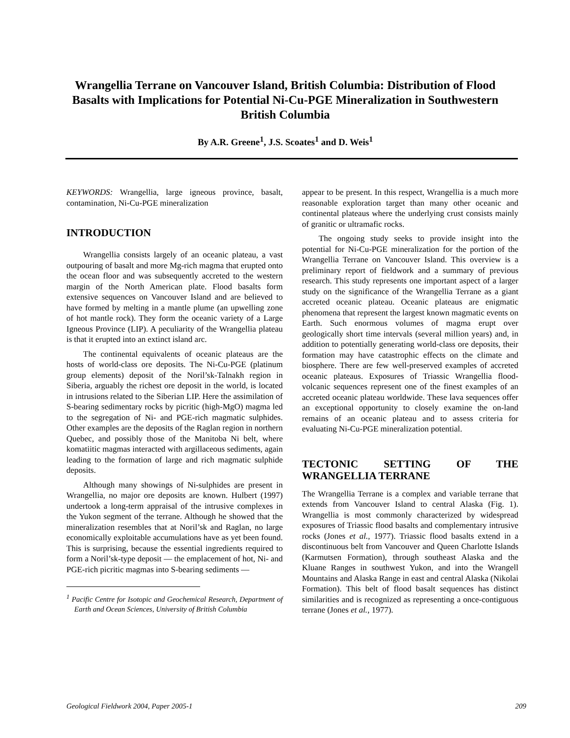Wrangellia Terrane on Vancouver Island, British Columbia: Distribution of Flood Basalts with Implications for Potential Ni-Cu-PGE Mineralization in Southwestern British Columbia
By A.R. Greene<sup>1</sup>, J.S. Scoates<sup>1</sup> and D. Weis<sup>1</sup>
KEYWORDS: Wrangellia, large igneous province, basalt, contamination, Ni-Cu-PGE mineralization
INTRODUCTION
Wrangellia consists largely of an oceanic plateau, a vast outpouring of basalt and more Mg-rich magma that erupted onto the ocean floor and was subsequently accreted to the western margin of the North American plate. Flood basalts form extensive sequences on Vancouver Island and are believed to have formed by melting in a mantle plume (an upwelling zone of hot mantle rock). They form the oceanic variety of a Large Igneous Province (LIP). A peculiarity of the Wrangellia plateau is that it erupted into an extinct island arc.
The continental equivalents of oceanic plateaus are the hosts of world-class ore deposits. The Ni-Cu-PGE (platinum group elements) deposit of the Noril’sk-Talnakh region in Siberia, arguably the richest ore deposit in the world, is located in intrusions related to the Siberian LIP. Here the assimilation of S-bearing sedimentary rocks by picritic (high-MgO) magma led to the segregation of Ni- and PGE-rich magmatic sulphides. Other examples are the deposits of the Raglan region in northern Quebec, and possibly those of the Manitoba Ni belt, where komatiitic magmas interacted with argillaceous sediments, again leading to the formation of large and rich magmatic sulphide deposits.
Although many showings of Ni-sulphides are present in Wrangellia, no major ore deposits are known. Hulbert (1997) undertook a long-term appraisal of the intrusive complexes in the Yukon segment of the terrane. Although he showed that the mineralization resembles that at Noril’sk and Raglan, no large economically exploitable accumulations have as yet been found. This is surprising, because the essential ingredients required to form a Noril’sk-type deposit — the emplacement of hot, Ni- and PGE-rich picritic magmas into S-bearing sediments —
<sup>1</sup> Pacific Centre for Isotopic and Geochemical Research, Department of Earth and Ocean Sciences, University of British Columbia
appear to be present. In this respect, Wrangellia is a much more reasonable exploration target than many other oceanic and continental plateaus where the underlying crust consists mainly of granitic or ultramafic rocks.
The ongoing study seeks to provide insight into the potential for Ni-Cu-PGE mineralization for the portion of the Wrangellia Terrane on Vancouver Island. This overview is a preliminary report of fieldwork and a summary of previous research. This study represents one important aspect of a larger study on the significance of the Wrangellia Terrane as a giant accreted oceanic plateau. Oceanic plateaus are enigmatic phenomena that represent the largest known magmatic events on Earth. Such enormous volumes of magma erupt over geologically short time intervals (several million years) and, in addition to potentially generating world-class ore deposits, their formation may have catastrophic effects on the climate and biosphere. There are few well-preserved examples of accreted oceanic plateaus. Exposures of Triassic Wrangellia flood-volcanic sequences represent one of the finest examples of an accreted oceanic plateau worldwide. These lava sequences offer an exceptional opportunity to closely examine the on-land remains of an oceanic plateau and to assess criteria for evaluating Ni-Cu-PGE mineralization potential.
TECTONIC SETTING OF THE WRANGELLIA TERRANE
The Wrangellia Terrane is a complex and variable terrane that extends from Vancouver Island to central Alaska (Fig. 1). Wrangellia is most commonly characterized by widespread exposures of Triassic flood basalts and complementary intrusive rocks (Jones et al., 1977). Triassic flood basalts extend in a discontinuous belt from Vancouver and Queen Charlotte Islands (Karmutsen Formation), through southeast Alaska and the Kluane Ranges in southwest Yukon, and into the Wrangell Mountains and Alaska Range in east and central Alaska (Nikolai Formation). This belt of flood basalt sequences has distinct similarities and is recognized as representing a once-contiguous terrane (Jones et al., 1977).
Geological Fieldwork 2004, Paper 2005-1 209